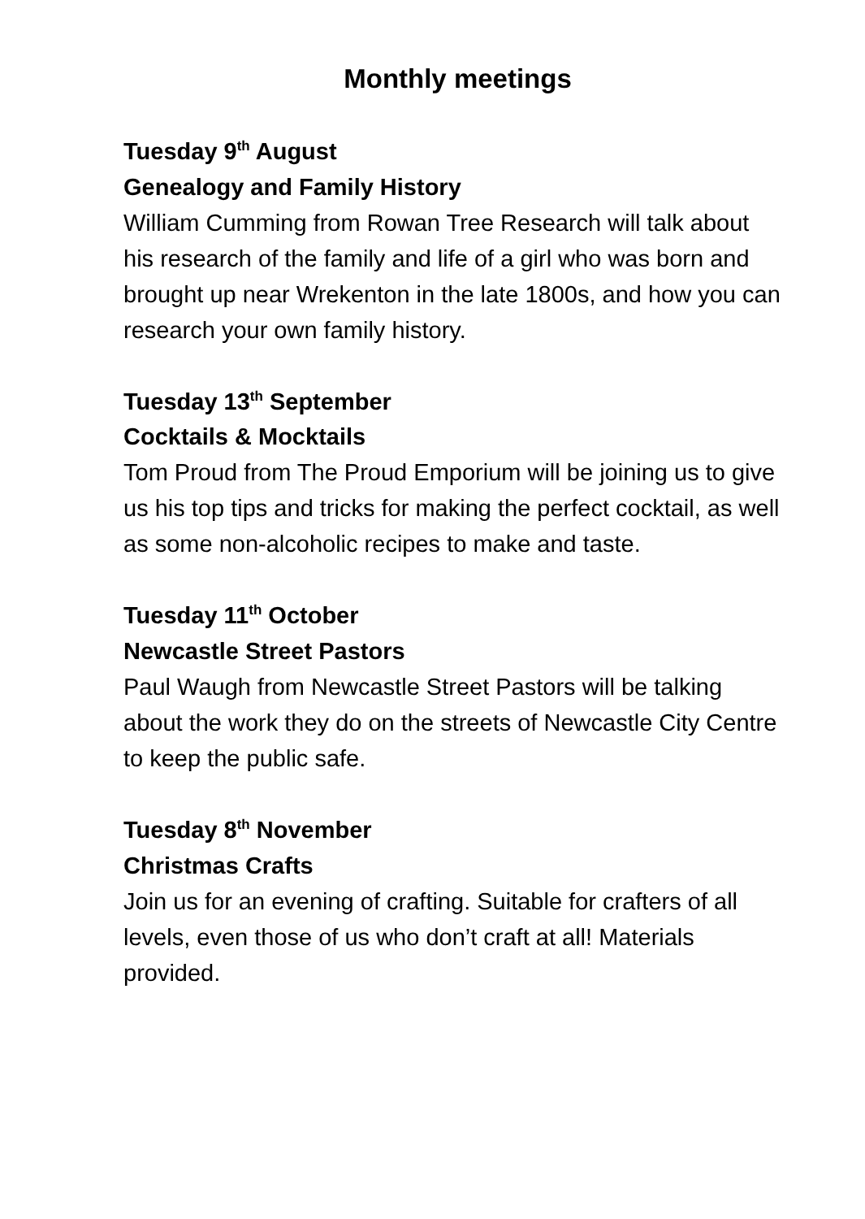Monthly meetings
Tuesday 9<sup>th</sup> August
Genealogy and Family History
William Cumming from Rowan Tree Research will talk about his research of the family and life of a girl who was born and brought up near Wrekenton in the late 1800s, and how you can research your own family history.
Tuesday 13<sup>th</sup> September
Cocktails & Mocktails
Tom Proud from The Proud Emporium will be joining us to give us his top tips and tricks for making the perfect cocktail, as well as some non-alcoholic recipes to make and taste.
Tuesday 11<sup>th</sup> October
Newcastle Street Pastors
Paul Waugh from Newcastle Street Pastors will be talking about the work they do on the streets of Newcastle City Centre to keep the public safe.
Tuesday 8<sup>th</sup> November
Christmas Crafts
Join us for an evening of crafting. Suitable for crafters of all levels, even those of us who don’t craft at all! Materials provided.